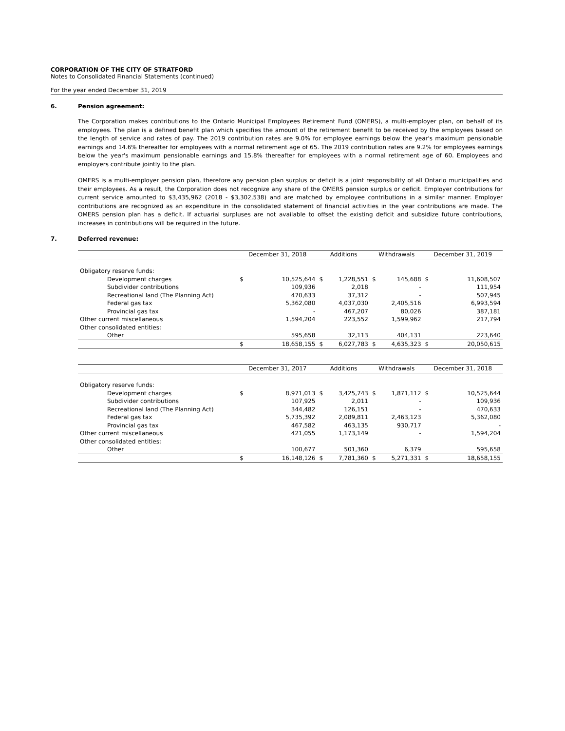CORPORATION OF THE CITY OF STRATFORD
Notes to Consolidated Financial Statements (continued)
For the year ended December 31, 2019
6. Pension agreement:
The Corporation makes contributions to the Ontario Municipal Employees Retirement Fund (OMERS), a multi-employer plan, on behalf of its employees. The plan is a defined benefit plan which specifies the amount of the retirement benefit to be received by the employees based on the length of service and rates of pay. The 2019 contribution rates are 9.0% for employee earnings below the year's maximum pensionable earnings and 14.6% thereafter for employees with a normal retirement age of 65. The 2019 contribution rates are 9.2% for employees earnings below the year's maximum pensionable earnings and 15.8% thereafter for employees with a normal retirement age of 60. Employees and employers contribute jointly to the plan.
OMERS is a multi-employer pension plan, therefore any pension plan surplus or deficit is a joint responsibility of all Ontario municipalities and their employees. As a result, the Corporation does not recognize any share of the OMERS pension surplus or deficit. Employer contributions for current service amounted to $3,435,962 (2018 - $3,302,538) and are matched by employee contributions in a similar manner. Employer contributions are recognized as an expenditure in the consolidated statement of financial activities in the year contributions are made. The OMERS pension plan has a deficit. If actuarial surpluses are not available to offset the existing deficit and subsidize future contributions, increases in contributions will be required in the future.
7. Deferred revenue:
| | December 31, 2018 | | Additions | | Withdrawals | | December 31, 2019 |
| --- | --- | --- | --- | --- | --- | --- | --- |
| Obligatory reserve funds: | | | | | | | |
| Development charges | $ | 10,525,644 | $ | 1,228,551 | $ | 145,688 | $ 11,608,507 |
| Subdivider contributions | | 109,936 | | 2,018 | | - | 111,954 |
| Recreational land (The Planning Act) | | 470,633 | | 37,312 | | - | 507,945 |
| Federal gas tax | | 5,362,080 | | 4,037,030 | | 2,405,516 | 6,993,594 |
| Provincial gas tax | | - | | 467,207 | | 80,026 | 387,181 |
| Other current miscellaneous | | 1,594,204 | | 223,552 | | 1,599,962 | 217,794 |
| Other consolidated entities: | | | | | | | |
| Other | | 595,658 | | 32,113 | | 404,131 | 223,640 |
| | $ | 18,658,155 | $ | 6,027,783 | $ | 4,635,323 | $ 20,050,615 |
| | December 31, 2017 | | Additions | | Withdrawals | | December 31, 2018 |
| --- | --- | --- | --- | --- | --- | --- | --- |
| Obligatory reserve funds: | | | | | | | |
| Development charges | $ | 8,971,013 | $ | 3,425,743 | $ | 1,871,112 | $ 10,525,644 |
| Subdivider contributions | | 107,925 | | 2,011 | | - | 109,936 |
| Recreational land (The Planning Act) | | 344,482 | | 126,151 | | - | 470,633 |
| Federal gas tax | | 5,735,392 | | 2,089,811 | | 2,463,123 | 5,362,080 |
| Provincial gas tax | | 467,582 | | 463,135 | | 930,717 | - |
| Other current miscellaneous | | 421,055 | | 1,173,149 | | - | 1,594,204 |
| Other consolidated entities: | | | | | | | |
| Other | | 100,677 | | 501,360 | | 6,379 | 595,658 |
| | $ | 16,148,126 | $ | 7,781,360 | $ | 5,271,331 | $ 18,658,155 |